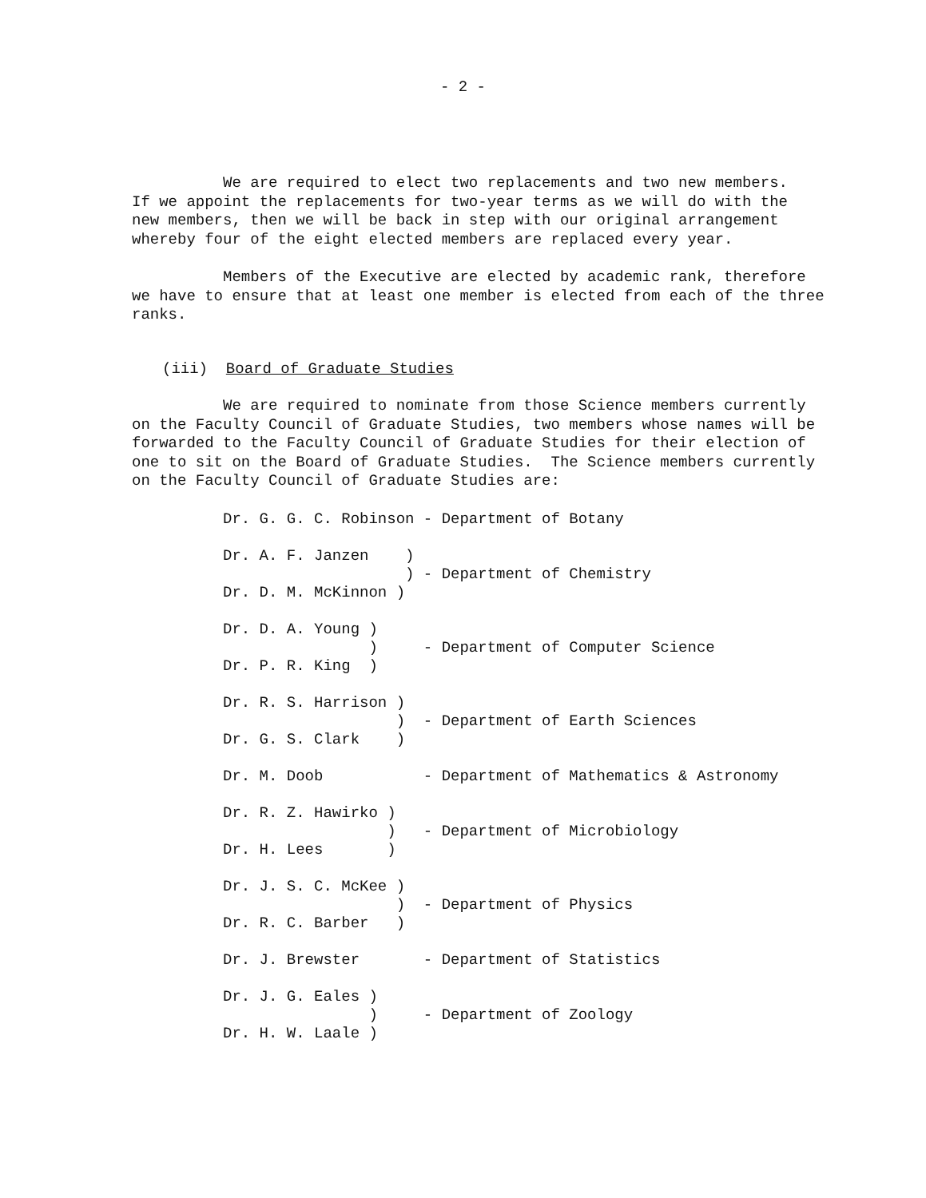- 2 -
We are required to elect two replacements and two new members. If we appoint the replacements for two-year terms as we will do with the new members, then we will be back in step with our original arrangement whereby four of the eight elected members are replaced every year.
Members of the Executive are elected by academic rank, therefore we have to ensure that at least one member is elected from each of the three ranks.
(iii) Board of Graduate Studies
We are required to nominate from those Science members currently on the Faculty Council of Graduate Studies, two members whose names will be forwarded to the Faculty Council of Graduate Studies for their election of one to sit on the Board of Graduate Studies. The Science members currently on the Faculty Council of Graduate Studies are:
| Dr. G. G. C. Robinson | - Department of Botany |
| Dr. A. F. Janzen ) ) Dr. D. M. McKinnon ) | - Department of Chemistry |
| Dr. D. A. Young ) ) Dr. P. R. King ) | - Department of Computer Science |
| Dr. R. S. Harrison ) ) Dr. G. S. Clark ) | - Department of Earth Sciences |
| Dr. M. Doob | - Department of Mathematics & Astronomy |
| Dr. R. Z. Hawirko ) ) Dr. H. Lees ) | - Department of Microbiology |
| Dr. J. S. C. McKee ) ) Dr. R. C. Barber ) | - Department of Physics |
| Dr. J. Brewster | - Department of Statistics |
| Dr. J. G. Eales ) ) Dr. H. W. Laale ) | - Department of Zoology |